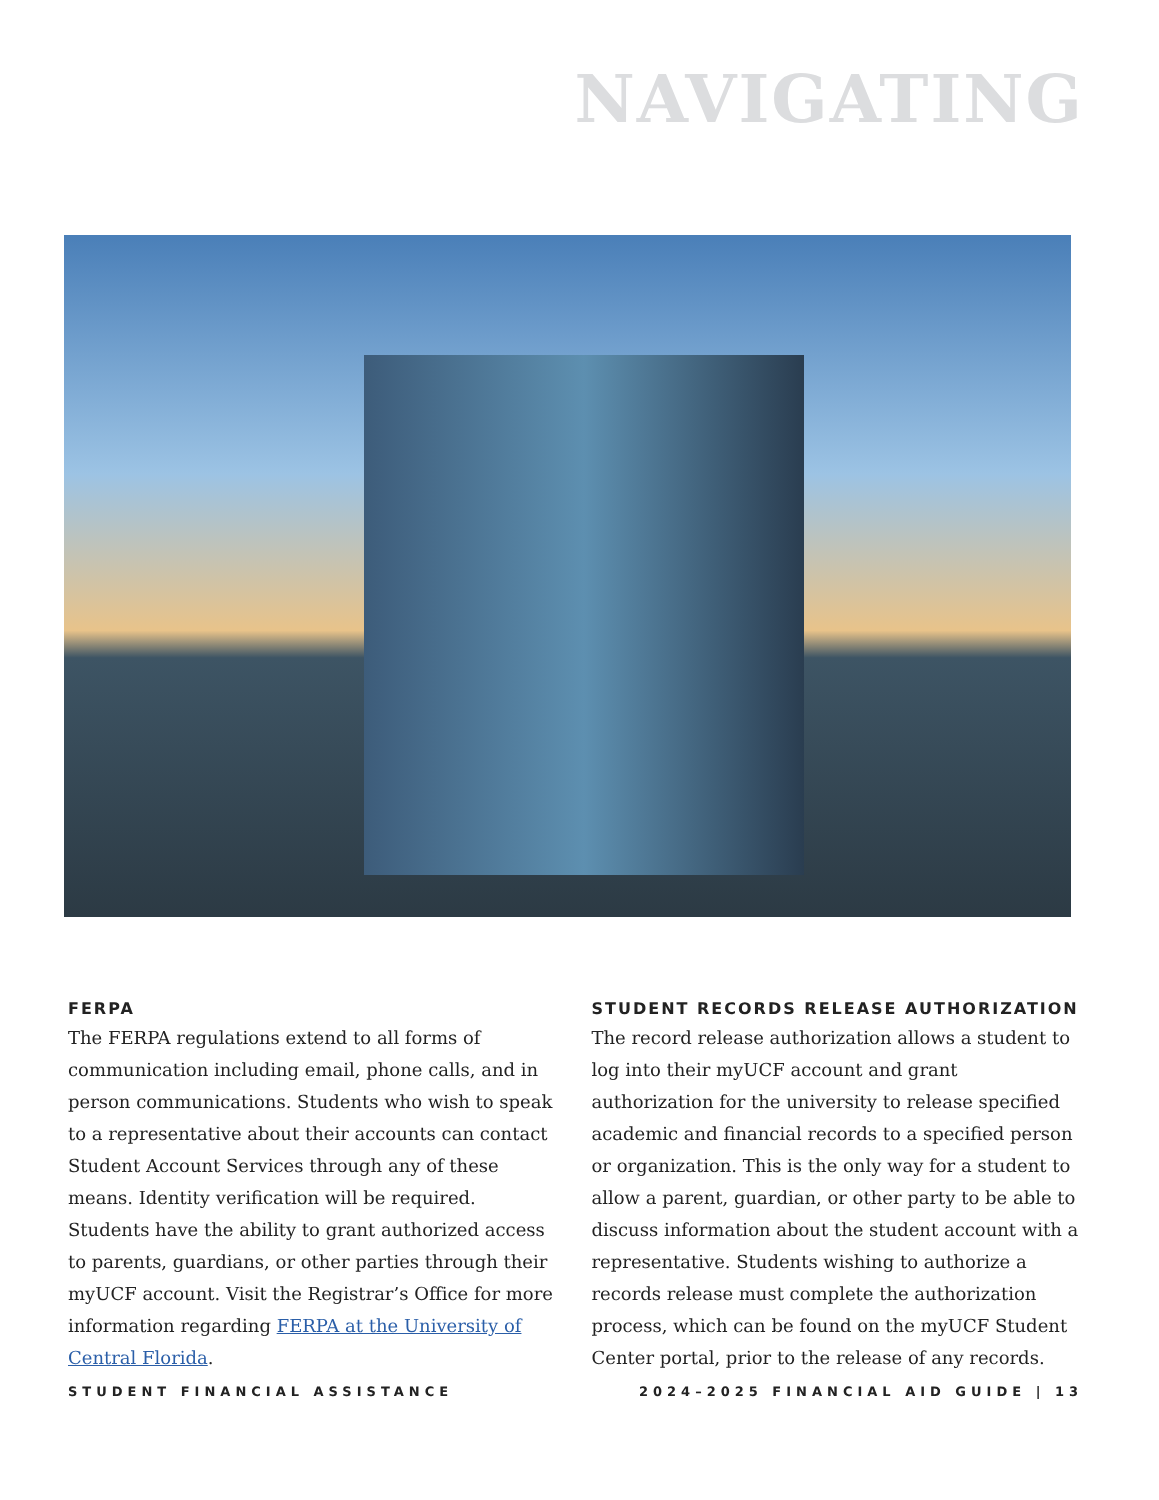NAVIGATING
FERPA
The FERPA regulations extend to all forms of communication including email, phone calls, and in person communications. Students who wish to speak to a representative about their accounts can contact Student Account Services through any of these means. Identity verification will be required. Students have the ability to grant authorized access to parents, guardians, or other parties through their myUCF account. Visit the Registrar’s Office for more information regarding FERPA at the University of Central Florida.
STUDENT RECORDS RELEASE AUTHORIZATION
The record release authorization allows a student to log into their myUCF account and grant authorization for the university to release specified academic and financial records to a specified person or organization. This is the only way for a student to allow a parent, guardian, or other party to be able to discuss information about the student account with a representative. Students wishing to authorize a records release must complete the authorization process, which can be found on the myUCF Student Center portal, prior to the release of any records.
STUDENT FINANCIAL ASSISTANCE 2024–2025 FINANCIAL AID GUIDE | 13